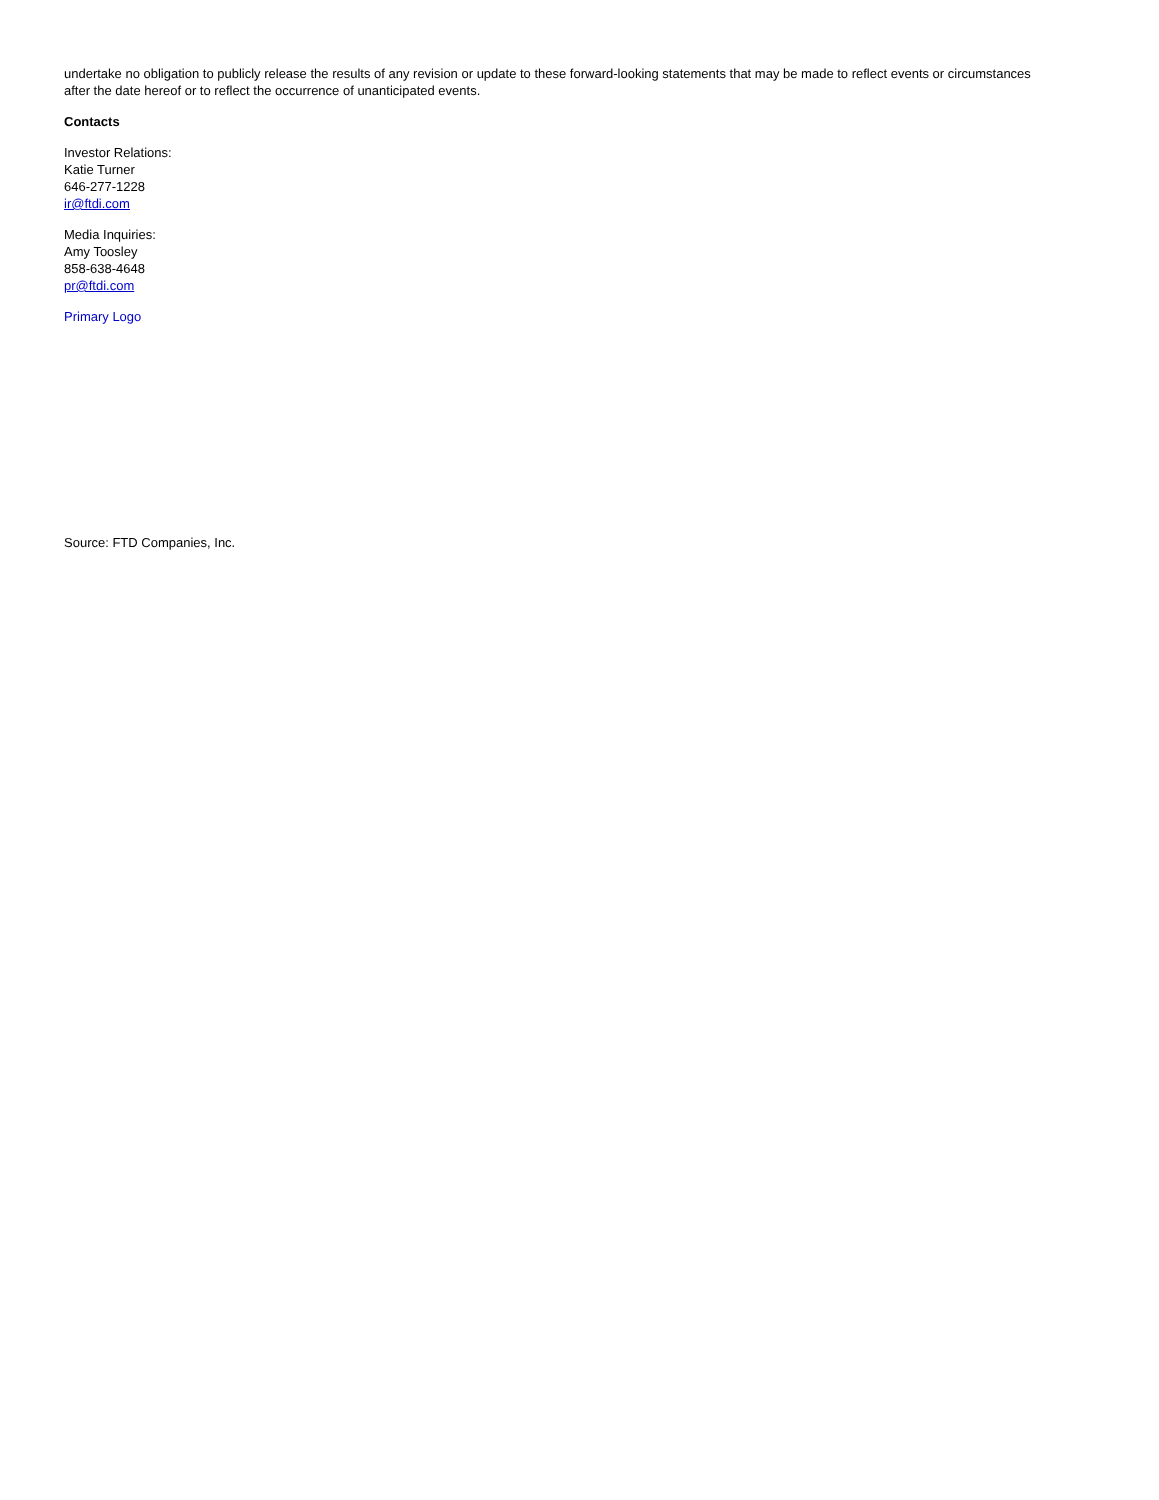undertake no obligation to publicly release the results of any revision or update to these forward-looking statements that may be made to reflect events or circumstances after the date hereof or to reflect the occurrence of unanticipated events.
Contacts
Investor Relations:
Katie Turner
646-277-1228
ir@ftdi.com
Media Inquiries:
Amy Toosley
858-638-4648
pr@ftdi.com
Primary Logo
Source: FTD Companies, Inc.